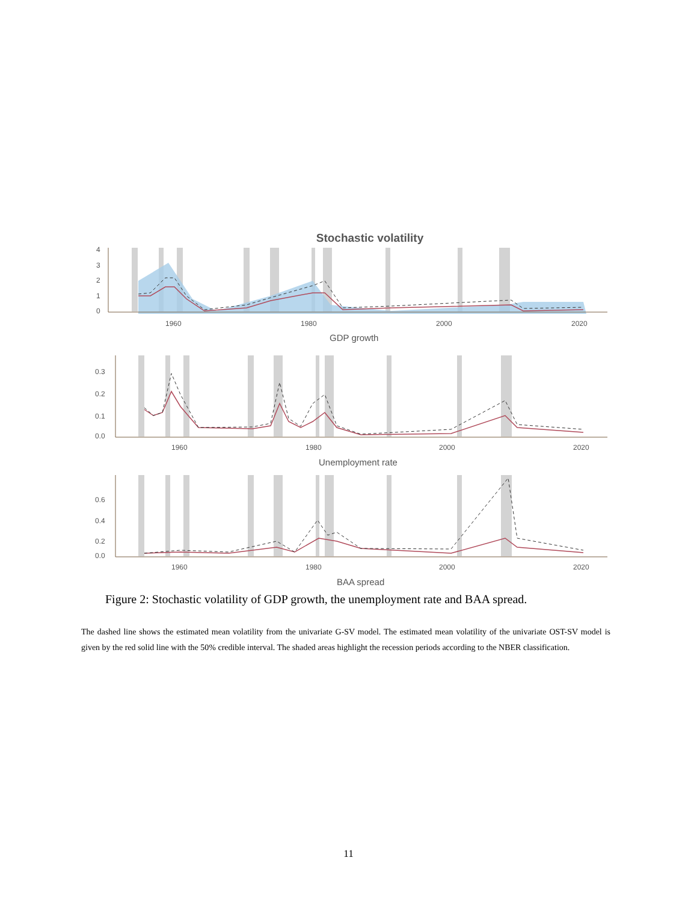Stochastic volatility
4
3
2
1
0
1960
1980
2000
2020
GDP growth
0.3
0.2
0.1
0.0
1960
1980
2000
2020
Unemployment rate
0.6
0.4
0.2
0.0
1960
1980
2000
2020
BAA spread
Figure 2: Stochastic volatility of GDP growth, the unemployment rate and BAA spread.
The dashed line shows the estimated mean volatility from the univariate G-SV model. The estimated mean volatility of the univariate OST-SV model is given by the red solid line with the 50% credible interval. The shaded areas highlight the recession periods according to the NBER classification.
11